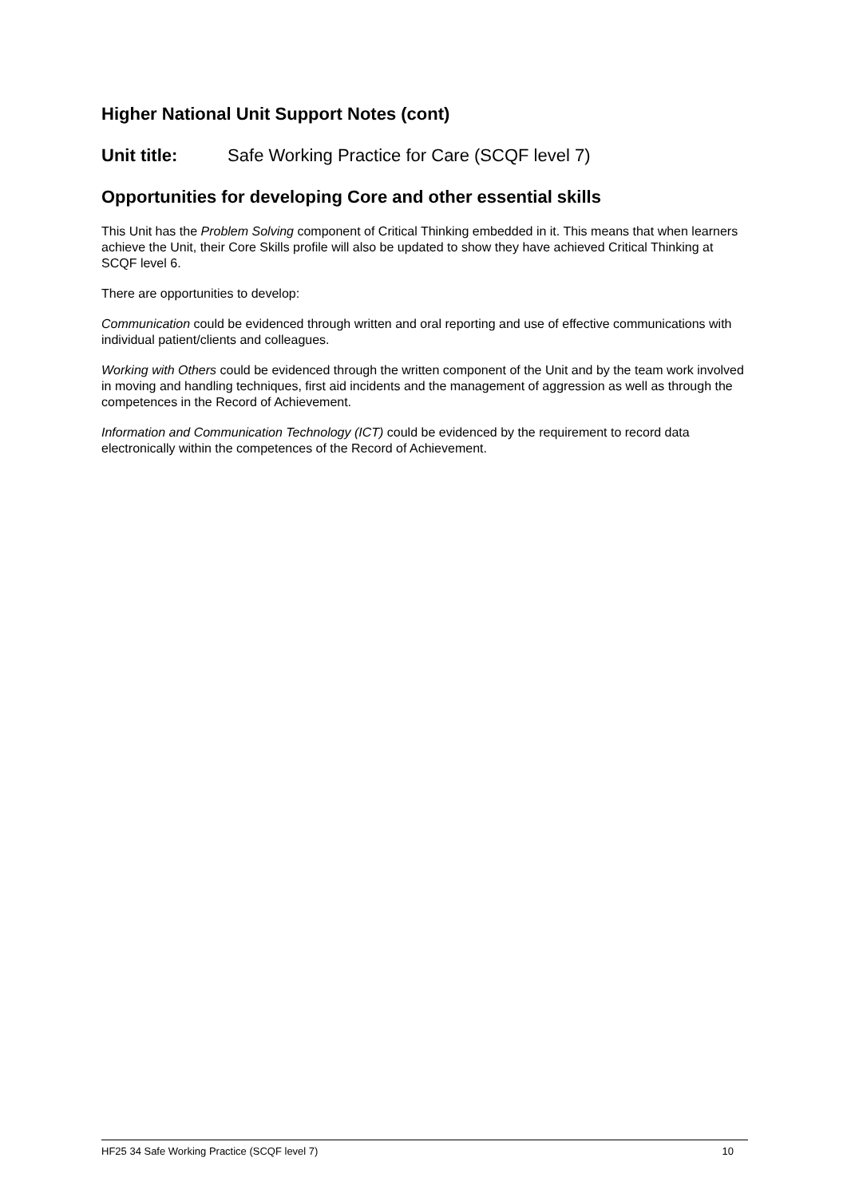Higher National Unit Support Notes (cont)
Unit title: Safe Working Practice for Care (SCQF level 7)
Opportunities for developing Core and other essential skills
This Unit has the Problem Solving component of Critical Thinking embedded in it. This means that when learners achieve the Unit, their Core Skills profile will also be updated to show they have achieved Critical Thinking at SCQF level 6.
There are opportunities to develop:
Communication could be evidenced through written and oral reporting and use of effective communications with individual patient/clients and colleagues.
Working with Others could be evidenced through the written component of the Unit and by the team work involved in moving and handling techniques, first aid incidents and the management of aggression as well as through the competences in the Record of Achievement.
Information and Communication Technology (ICT) could be evidenced by the requirement to record data electronically within the competences of the Record of Achievement.
HF25 34 Safe Working Practice (SCQF level 7) 10